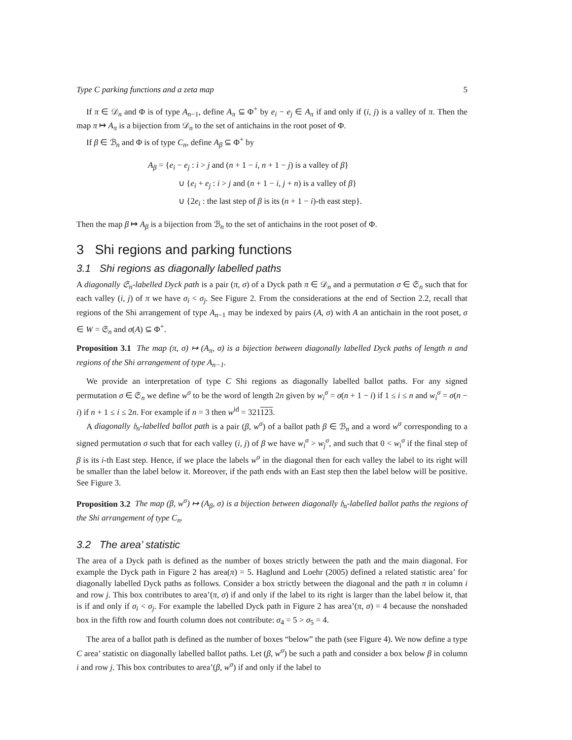Type C parking functions and a zeta map 5
If π ∈ 𝒟<sub>n</sub> and Φ is of type A<sub>n−1</sub>, define A<sub>π</sub> ⊆ Φ<sup>+</sup> by e<sub>i</sub> − e<sub>j</sub> ∈ A<sub>π</sub> if and only if (i, j) is a valley of π. Then the map π ↦ A<sub>π</sub> is a bijection from 𝒟<sub>n</sub> to the set of antichains in the root poset of Φ.
If β ∈ ℬ<sub>n</sub> and Φ is of type C<sub>n</sub>, define A<sub>β</sub> ⊆ Φ<sup>+</sup> by
A<sub>β</sub> = {e<sub>i</sub> − e<sub>j</sub> : i > j and (n + 1 − i, n + 1 − j) is a valley of β}
∪ {e<sub>i</sub> + e<sub>j</sub> : i > j and (n + 1 − i, j + n) is a valley of β}
∪ {2e<sub>i</sub> : the last step of β is its (n + 1 − i)-th east step}.
Then the map β ↦ A<sub>β</sub> is a bijection from ℬ<sub>n</sub> to the set of antichains in the root poset of Φ.
3 Shi regions and parking functions
3.1 Shi regions as diagonally labelled paths
A diagonally 𝔖<sub>n</sub>-labelled Dyck path is a pair (π, σ) of a Dyck path π ∈ 𝒟<sub>n</sub> and a permutation σ ∈ 𝔖<sub>n</sub> such that for each valley (i, j) of π we have σ<sub>i</sub> < σ<sub>j</sub>. See Figure 2. From the considerations at the end of Section 2.2, recall that regions of the Shi arrangement of type A<sub>n−1</sub> may be indexed by pairs (A, σ) with A an antichain in the root poset, σ ∈ W = 𝔖<sub>n</sub> and σ(A) ⊆ Φ<sup>+</sup>.
Proposition 3.1 The map (π, σ) ↦ (A<sub>π</sub>, σ) is a bijection between diagonally labelled Dyck paths of length n and regions of the Shi arrangement of type A<sub>n−1</sub>.
We provide an interpretation of type C Shi regions as diagonally labelled ballot paths. For any signed permutation σ ∈ 𝔖<sub>n</sub> we define w<sup>σ</sup> to be the word of length 2n given by w<sub>i</sub><sup>σ</sup> = σ(n + 1 − i) if 1 ≤ i ≤ n and w<sub>i</sub><sup>σ</sup> = σ(n − i) if n + 1 ≤ i ≤ 2n. For example if n = 3 then w<sup>id</sup> = 321123.
A diagonally 𝔥<sub>n</sub>-labelled ballot path is a pair (β, w<sup>σ</sup>) of a ballot path β ∈ ℬ<sub>n</sub> and a word w<sup>σ</sup> corresponding to a signed permutation σ such that for each valley (i, j) of β we have w<sub>i</sub><sup>σ</sup> > w<sub>j</sub><sup>σ</sup>, and such that 0 < w<sub>i</sub><sup>σ</sup> if the final step of β is its i-th East step. Hence, if we place the labels w<sup>σ</sup> in the diagonal then for each valley the label to its right will be smaller than the label below it. Moreover, if the path ends with an East step then the label below will be positive. See Figure 3.
Proposition 3.2 The map (β, w<sup>σ</sup>) ↦ (A<sub>β</sub>, σ) is a bijection between diagonally 𝔥<sub>n</sub>-labelled ballot paths the regions of the Shi arrangement of type C<sub>n</sub>.
3.2 The area’ statistic
The area of a Dyck path is defined as the number of boxes strictly between the path and the main diagonal. For example the Dyck path in Figure 2 has area(π) = 5. Haglund and Loehr (2005) defined a related statistic area’ for diagonally labelled Dyck paths as follows. Consider a box strictly between the diagonal and the path π in column i and row j. This box contributes to area’(π, σ) if and only if the label to its right is larger than the label below it, that is if and only if σ<sub>i</sub> < σ<sub>j</sub>. For example the labelled Dyck path in Figure 2 has area’(π, σ) = 4 because the nonshaded box in the fifth row and fourth column does not contribute: σ<sub>4</sub> = 5 > σ<sub>5</sub> = 4.
The area of a ballot path is defined as the number of boxes “below” the path (see Figure 4). We now define a type C area’ statistic on diagonally labelled ballot paths. Let (β, w<sup>σ</sup>) be such a path and consider a box below β in column i and row j. This box contributes to area’(β, w<sup>σ</sup>) if and only if the label to